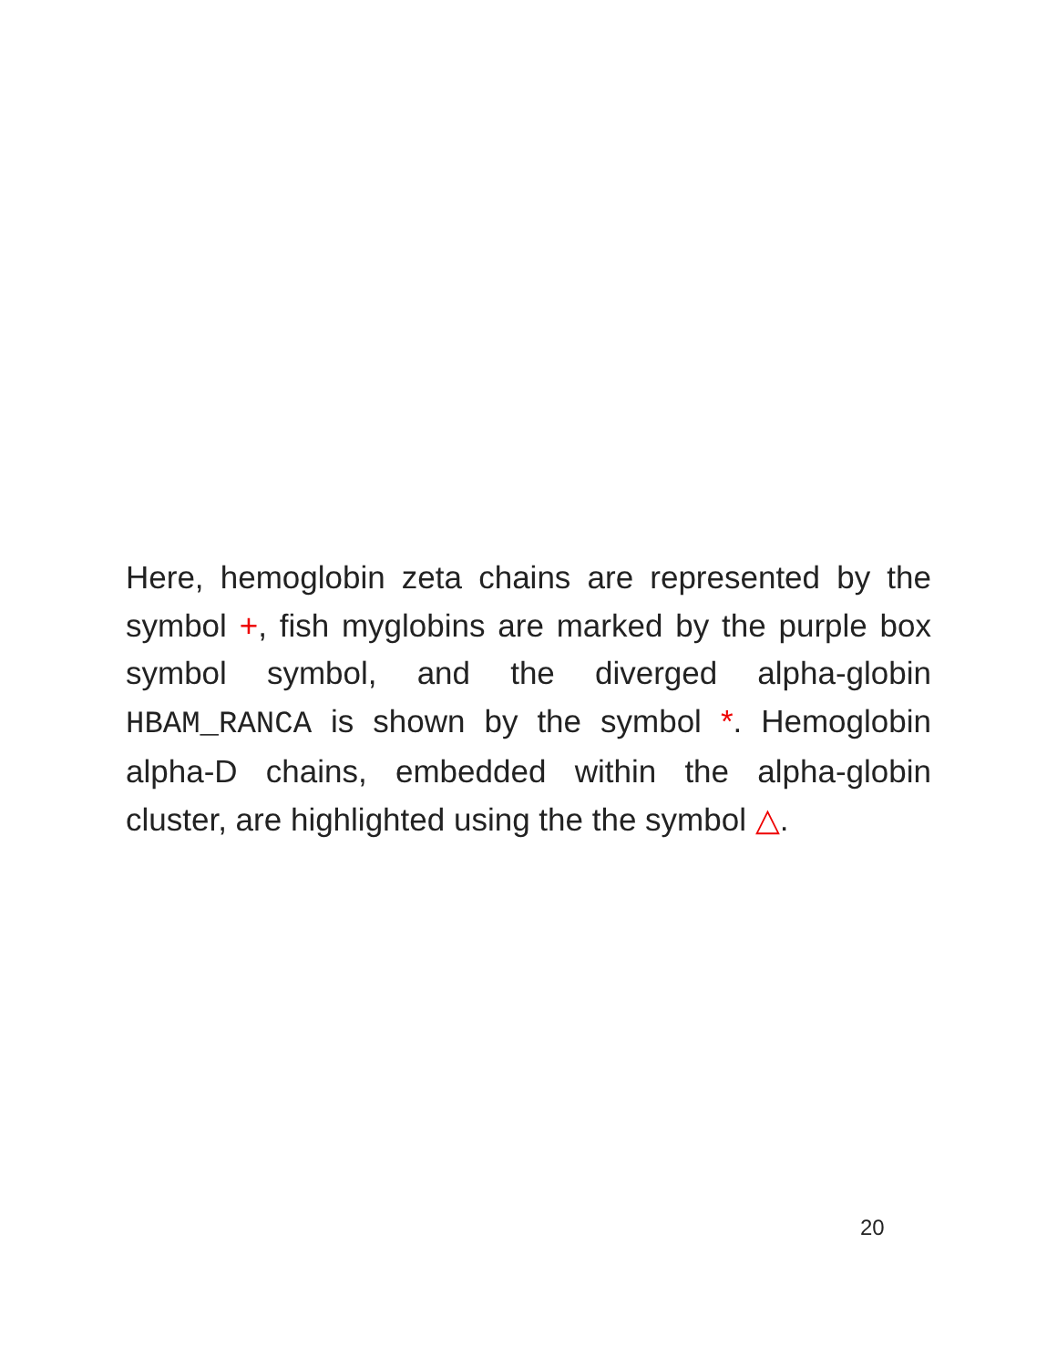Here, hemoglobin zeta chains are represented by the symbol +, fish myglobins are marked by the purple box symbol symbol, and the diverged alpha-globin HBAM_RANCA is shown by the symbol *. Hemoglobin alpha-D chains, embedded within the alpha-globin cluster, are highlighted using the the symbol △.
20